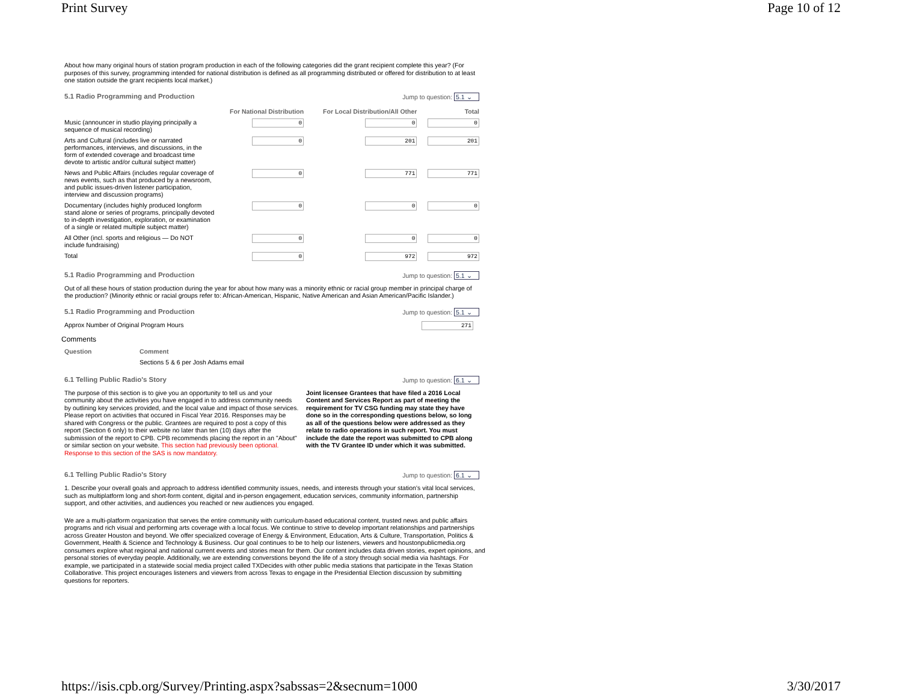Print Survey Page 10 of 12
About how many original hours of station program production in each of the following categories did the grant recipient complete this year? (For purposes of this survey, programming intended for national distribution is defined as all programming distributed or offered for distribution to at least one station outside the grant recipients local market.)
5.1 Radio Programming and Production Jump to question: 5.1 ⌄
| | For National Distribution | For Local Distribution/All Other | Total |
| --- | --- | --- | --- |
| Music (announcer in studio playing principally a sequence of musical recording) | 0 | 0 | 0 |
| Arts and Cultural (includes live or narrated performances, interviews, and discussions, in the form of extended coverage and broadcast time devote to artistic and/or cultural subject matter) | 0 | 201 | 201 |
| News and Public Affairs (includes regular coverage of news events, such as that produced by a newsroom, and public issues-driven listener participation, interview and discussion programs) | 0 | 771 | 771 |
| Documentary (includes highly produced longform stand alone or series of programs, principally devoted to in-depth investigation, exploration, or examination of a single or related multiple subject matter) | 0 | 0 | 0 |
| All Other (incl. sports and religious — Do NOT include fundraising) | 0 | 0 | 0 |
| Total | 0 | 972 | 972 |
5.1 Radio Programming and Production Jump to question: 5.1 ⌄
Out of all these hours of station production during the year for about how many was a minority ethnic or racial group member in principal charge of the production? (Minority ethnic or racial groups refer to: African-American, Hispanic, Native American and Asian American/Pacific Islander.)
5.1 Radio Programming and Production Jump to question: 5.1 ⌄
Approx Number of Original Program Hours 271
Comments
| Question | Comment |
| --- | --- |
| | Sections 5 & 6 per Josh Adams email |
6.1 Telling Public Radio's Story Jump to question: 6.1 ⌄
The purpose of this section is to give you an opportunity to tell us and your community about the activities you have engaged in to address community needs by outlining key services provided, and the local value and impact of those services. Please report on activities that occured in Fiscal Year 2016. Responses may be shared with Congress or the public. Grantees are required to post a copy of this report (Section 6 only) to their website no later than ten (10) days after the submission of the report to CPB. CPB recommends placing the report in an "About" or similar section on your website. This section had previously been optional. Response to this section of the SAS is now mandatory.
Joint licensee Grantees that have filed a 2016 Local Content and Services Report as part of meeting the requirement for TV CSG funding may state they have done so in the corresponding questions below, so long as all of the questions below were addressed as they relate to radio operations in such report. You must include the date the report was submitted to CPB along with the TV Grantee ID under which it was submitted.
6.1 Telling Public Radio's Story Jump to question: 6.1 ⌄
1. Describe your overall goals and approach to address identified community issues, needs, and interests through your station’s vital local services, such as multiplatform long and short-form content, digital and in-person engagement, education services, community information, partnership support, and other activities, and audiences you reached or new audiences you engaged.
We are a multi-platform organization that serves the entire community with curriculum-based educational content, trusted news and public affairs programs and rich visual and performing arts coverage with a local focus. We continue to strive to develop important relationships and partnerships across Greater Houston and beyond. We offer specialized coverage of Energy & Environment, Education, Arts & Culture, Transportation, Politics & Government, Health & Science and Technology & Business. Our goal continues to be to help our listeners, viewers and houstonpublicmedia.org consumers explore what regional and national current events and stories mean for them. Our content includes data driven stories, expert opinions, and personal stories of everyday people. Additionally, we are extending converstions beyond the life of a story through social media via hashtags. For example, we participated in a statewide social media project called TXDecides with other public media stations that participate in the Texas Station Collaborative. This project encourages listeners and viewers from across Texas to engage in the Presidential Election discussion by submitting questions for reporters.
https://isis.cpb.org/Survey/Printing.aspx?sabssas=2&secnum=1000 3/30/2017